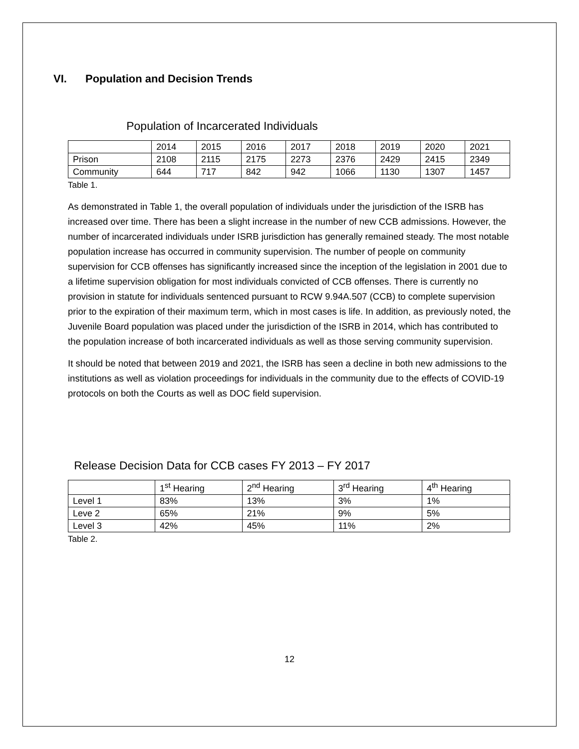VI. Population and Decision Trends
Population of Incarcerated Individuals
| | 2014 | 2015 | 2016 | 2017 | 2018 | 2019 | 2020 | 2021 |
| Prison | 2108 | 2115 | 2175 | 2273 | 2376 | 2429 | 2415 | 2349 |
| Community | 644 | 717 | 842 | 942 | 1066 | 1130 | 1307 | 1457 |
Table 1.
As demonstrated in Table 1, the overall population of individuals under the jurisdiction of the ISRB has increased over time. There has been a slight increase in the number of new CCB admissions. However, the number of incarcerated individuals under ISRB jurisdiction has generally remained steady. The most notable population increase has occurred in community supervision. The number of people on community supervision for CCB offenses has significantly increased since the inception of the legislation in 2001 due to a lifetime supervision obligation for most individuals convicted of CCB offenses. There is currently no provision in statute for individuals sentenced pursuant to RCW 9.94A.507 (CCB) to complete supervision prior to the expiration of their maximum term, which in most cases is life. In addition, as previously noted, the Juvenile Board population was placed under the jurisdiction of the ISRB in 2014, which has contributed to the population increase of both incarcerated individuals as well as those serving community supervision.
It should be noted that between 2019 and 2021, the ISRB has seen a decline in both new admissions to the institutions as well as violation proceedings for individuals in the community due to the effects of COVID-19 protocols on both the Courts as well as DOC field supervision.
Release Decision Data for CCB cases FY 2013 – FY 2017
| | 1<sup>st</sup> Hearing | 2<sup>nd</sup> Hearing | 3<sup>rd</sup> Hearing | 4<sup>th</sup> Hearing |
| Level 1 | 83% | 13% | 3% | 1% |
| Leve 2 | 65% | 21% | 9% | 5% |
| Level 3 | 42% | 45% | 11% | 2% |
Table 2.
12